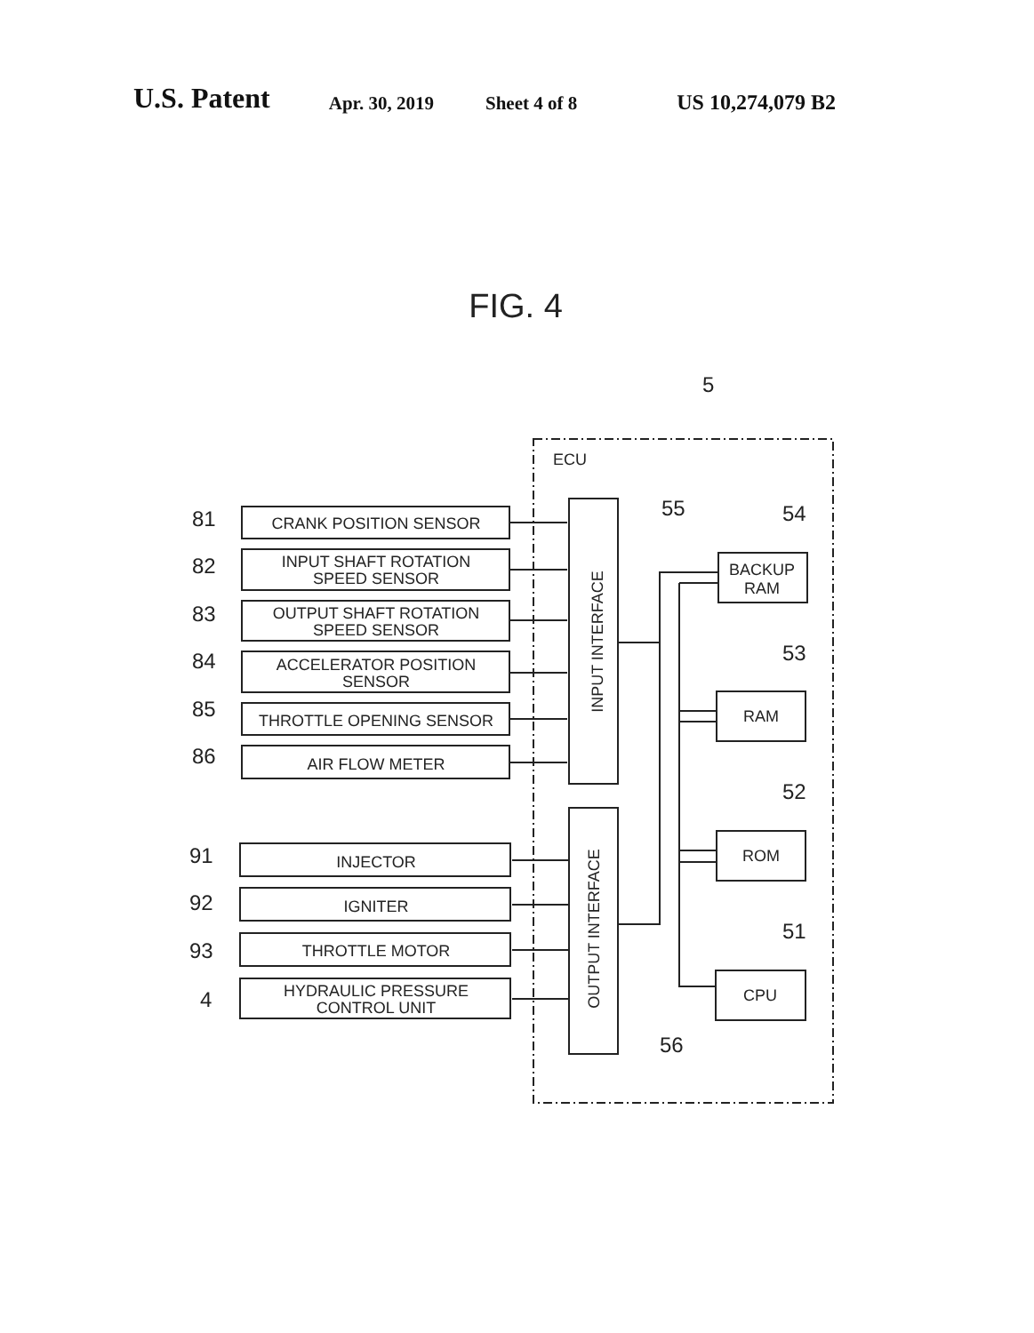U.S. Patent
Apr. 30, 2019 Sheet 4 of 8 US 10,274,079 B2
FIG. 4
CRANK POSITION SENSOR
INPUT SHAFT ROTATION
SPEED SENSOR
OUTPUT SHAFT ROTATION
SPEED SENSOR
ACCELERATOR POSITION
SENSOR
THROTTLE OPENING SENSOR
AIR FLOW METER
INJECTOR
IGNITER
THROTTLE MOTOR
HYDRAULIC PRESSURE
CONTROL UNIT
BACKUP
RAM
RAM
ROM
CPU
ECU
INPUT INTERFACE
OUTPUT INTERFACE
81
82
83
84
85
86
91
92
93
4
5
55
54
53
52
51
56